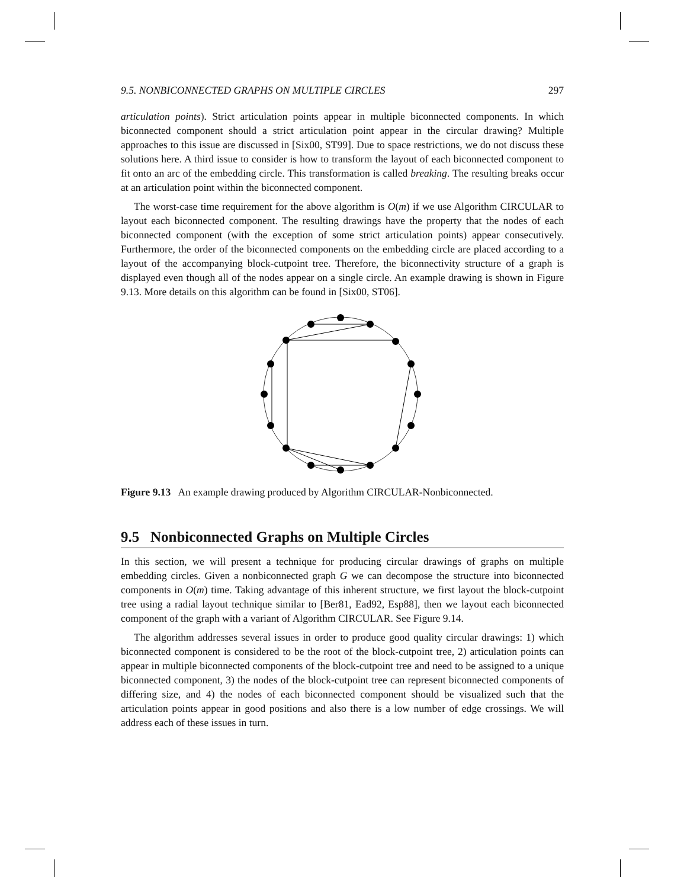9.5. NONBICONNECTED GRAPHS ON MULTIPLE CIRCLES 297
articulation points). Strict articulation points appear in multiple biconnected components. In which biconnected component should a strict articulation point appear in the circular drawing? Multiple approaches to this issue are discussed in [Six00, ST99]. Due to space restrictions, we do not discuss these solutions here. A third issue to consider is how to transform the layout of each biconnected component to fit onto an arc of the embedding circle. This transformation is called breaking. The resulting breaks occur at an articulation point within the biconnected component.
The worst-case time requirement for the above algorithm is O(m) if we use Algorithm CIRCULAR to layout each biconnected component. The resulting drawings have the property that the nodes of each biconnected component (with the exception of some strict articulation points) appear consecutively. Furthermore, the order of the biconnected components on the embedding circle are placed according to a layout of the accompanying block-cutpoint tree. Therefore, the biconnectivity structure of a graph is displayed even though all of the nodes appear on a single circle. An example drawing is shown in Figure 9.13. More details on this algorithm can be found in [Six00, ST06].
Figure 9.13 An example drawing produced by Algorithm CIRCULAR-Nonbiconnected.
9.5 Nonbiconnected Graphs on Multiple Circles
In this section, we will present a technique for producing circular drawings of graphs on multiple embedding circles. Given a nonbiconnected graph G we can decompose the structure into biconnected components in O(m) time. Taking advantage of this inherent structure, we first layout the block-cutpoint tree using a radial layout technique similar to [Ber81, Ead92, Esp88], then we layout each biconnected component of the graph with a variant of Algorithm CIRCULAR. See Figure 9.14.
The algorithm addresses several issues in order to produce good quality circular drawings: 1) which biconnected component is considered to be the root of the block-cutpoint tree, 2) articulation points can appear in multiple biconnected components of the block-cutpoint tree and need to be assigned to a unique biconnected component, 3) the nodes of the block-cutpoint tree can represent biconnected components of differing size, and 4) the nodes of each biconnected component should be visualized such that the articulation points appear in good positions and also there is a low number of edge crossings. We will address each of these issues in turn.